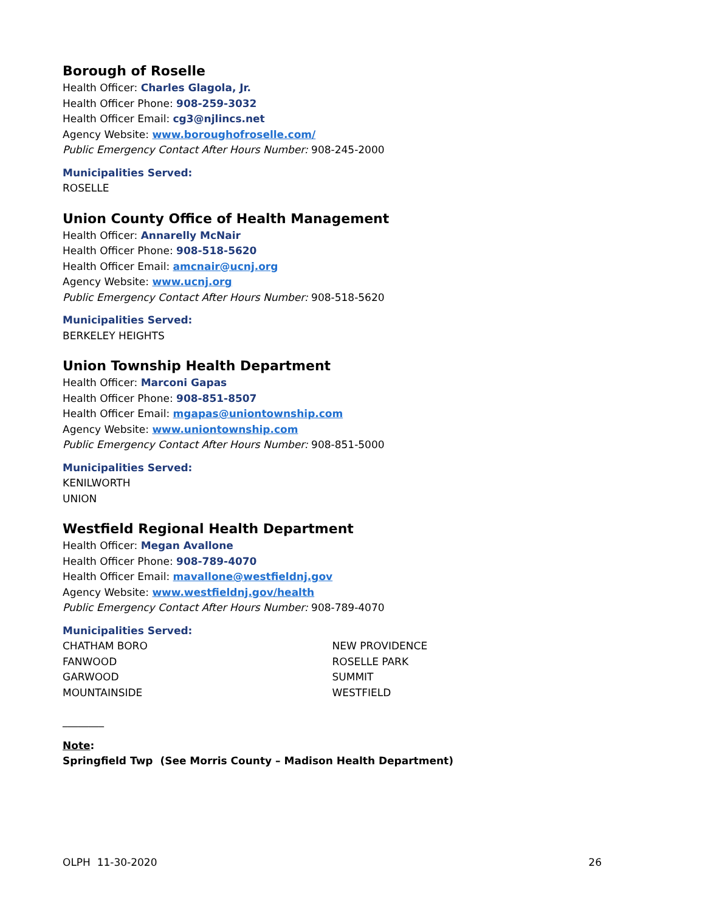Borough of Roselle
Health Officer: Charles Glagola, Jr.
Health Officer Phone: 908-259-3032
Health Officer Email: cg3@njlincs.net
Agency Website: www.boroughofroselle.com/
Public Emergency Contact After Hours Number: 908-245-2000
Municipalities Served:
ROSELLE
Union County Office of Health Management
Health Officer: Annarelly McNair
Health Officer Phone: 908-518-5620
Health Officer Email: amcnair@ucnj.org
Agency Website: www.ucnj.org
Public Emergency Contact After Hours Number: 908-518-5620
Municipalities Served:
BERKELEY HEIGHTS
Union Township Health Department
Health Officer: Marconi Gapas
Health Officer Phone: 908-851-8507
Health Officer Email: mgapas@uniontownship.com
Agency Website: www.uniontownship.com
Public Emergency Contact After Hours Number: 908-851-5000
Municipalities Served:
KENILWORTH
UNION
Westfield Regional Health Department
Health Officer: Megan Avallone
Health Officer Phone: 908-789-4070
Health Officer Email: mavallone@westfieldnj.gov
Agency Website: www.westfieldnj.gov/health
Public Emergency Contact After Hours Number: 908-789-4070
Municipalities Served:
CHATHAM BORO
FANWOOD
GARWOOD
MOUNTAINSIDE
NEW PROVIDENCE
ROSELLE PARK
SUMMIT
WESTFIELD
________
Note:
Springfield Twp (See Morris County – Madison Health Department)
OLPH 11-30-2020 26